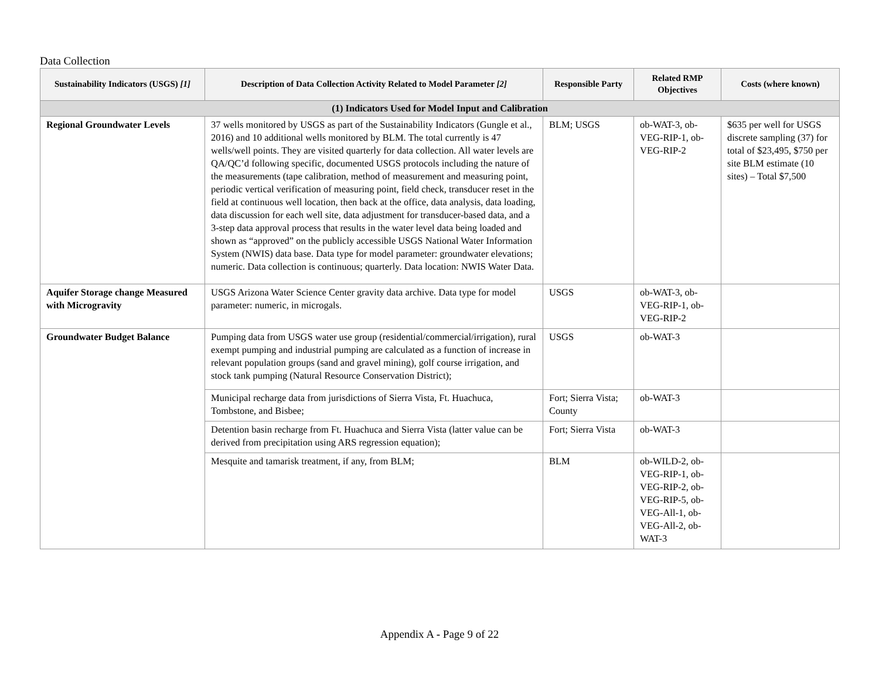Data Collection
| Sustainability Indicators (USGS) [1] | Description of Data Collection Activity Related to Model Parameter [2] | Responsible Party | Related RMP Objectives | Costs (where known) |
| --- | --- | --- | --- | --- |
| (1) Indicators Used for Model Input and Calibration | | | | |
| Regional Groundwater Levels | 37 wells monitored by USGS as part of the Sustainability Indicators (Gungle et al., 2016) and 10 additional wells monitored by BLM. The total currently is 47 wells/well points. They are visited quarterly for data collection. All water levels are QA/QC’d following specific, documented USGS protocols including the nature of the measurements (tape calibration, method of measurement and measuring point, periodic vertical verification of measuring point, field check, transducer reset in the field at continuous well location, then back at the office, data analysis, data loading, data discussion for each well site, data adjustment for transducer-based data, and a 3-step data approval process that results in the water level data being loaded and shown as “approved” on the publicly accessible USGS National Water Information System (NWIS) data base. Data type for model parameter: groundwater elevations; numeric. Data collection is continuous; quarterly. Data location: NWIS Water Data. | BLM; USGS | ob-WAT-3, ob-VEG-RIP-1, ob-VEG-RIP-2 | $635 per well for USGS discrete sampling (37) for total of $23,495, $750 per site BLM estimate (10 sites) – Total $7,500 |
| Aquifer Storage change Measured with Microgravity | USGS Arizona Water Science Center gravity data archive. Data type for model parameter: numeric, in microgals. | USGS | ob-WAT-3, ob-VEG-RIP-1, ob-VEG-RIP-2 | |
| Groundwater Budget Balance | Pumping data from USGS water use group (residential/commercial/irrigation), rural exempt pumping and industrial pumping are calculated as a function of increase in relevant population groups (sand and gravel mining), golf course irrigation, and stock tank pumping (Natural Resource Conservation District); | USGS | ob-WAT-3 | |
| | Municipal recharge data from jurisdictions of Sierra Vista, Ft. Huachuca, Tombstone, and Bisbee; | Fort; Sierra Vista; County | ob-WAT-3 | |
| | Detention basin recharge from Ft. Huachuca and Sierra Vista (latter value can be derived from precipitation using ARS regression equation); | Fort; Sierra Vista | ob-WAT-3 | |
| | Mesquite and tamarisk treatment, if any, from BLM; | BLM | ob-WILD-2, ob-VEG-RIP-1, ob-VEG-RIP-2, ob-VEG-RIP-5, ob-VEG-All-1, ob-VEG-All-2, ob-WAT-3 | |
Appendix A - Page 9 of 22